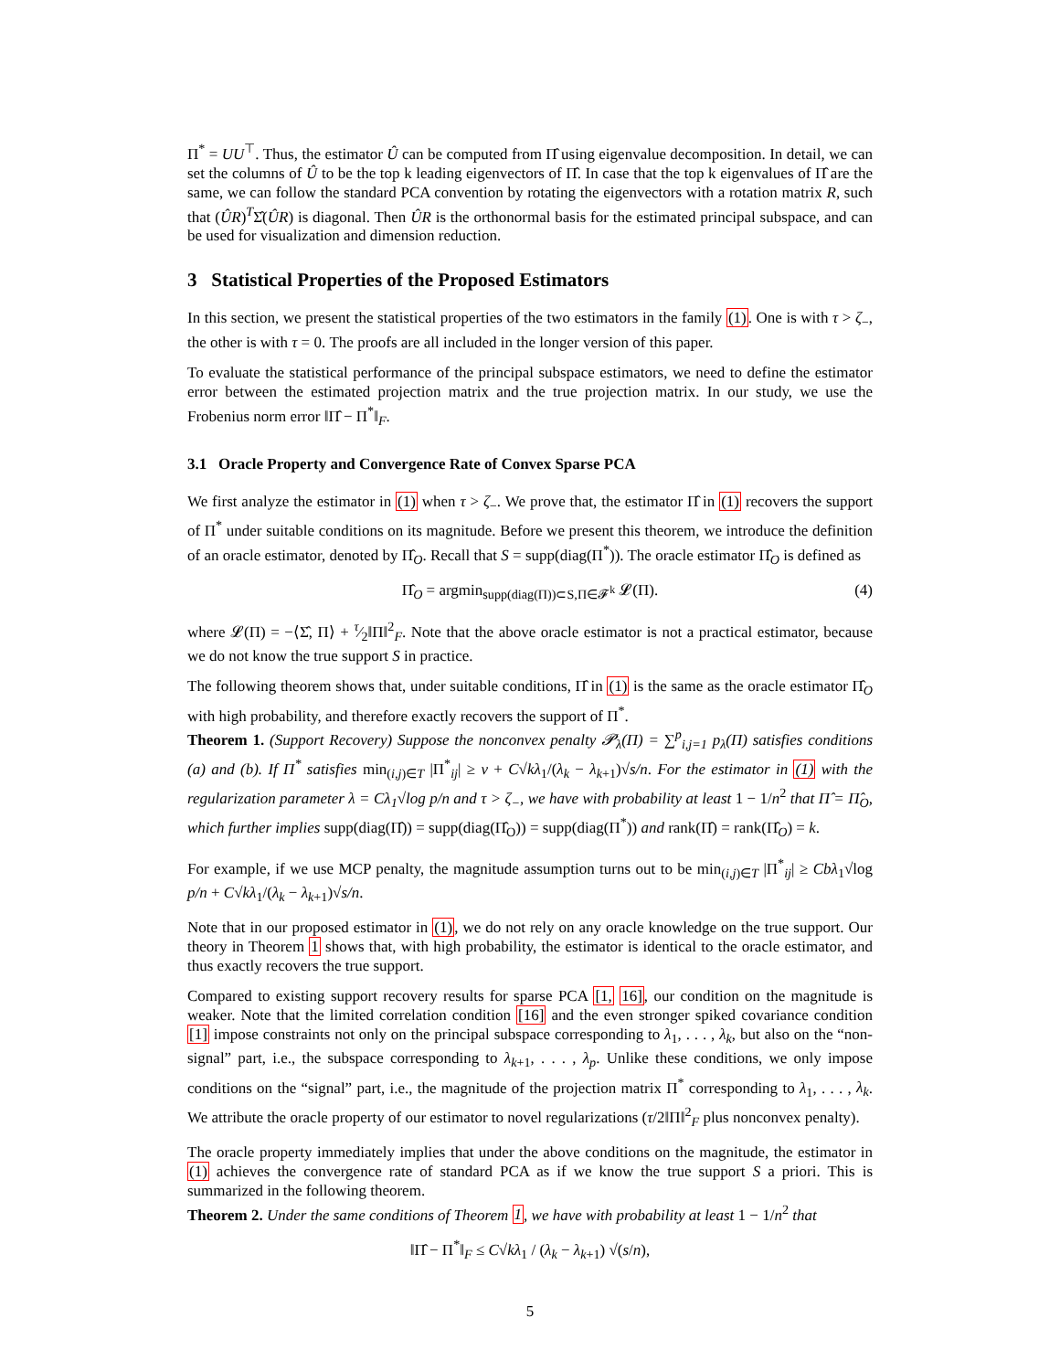Π<sup>*</sup> = UU<sup>⊤</sup>. Thus, the estimator Û can be computed from Π̂ using eigenvalue decomposition. In detail, we can set the columns of Û to be the top k leading eigenvectors of Π̂. In case that the top k eigenvalues of Π̂ are the same, we can follow the standard PCA convention by rotating the eigenvectors with a rotation matrix R, such that (ÛR)<sup>T</sup>Σ̂(ÛR) is diagonal. Then ÛR is the orthonormal basis for the estimated principal subspace, and can be used for visualization and dimension reduction.
3 Statistical Properties of the Proposed Estimators
In this section, we present the statistical properties of the two estimators in the family (1). One is with τ > ζ<sub>−</sub>, the other is with τ = 0. The proofs are all included in the longer version of this paper.
To evaluate the statistical performance of the principal subspace estimators, we need to define the estimator error between the estimated projection matrix and the true projection matrix. In our study, we use the Frobenius norm error ‖Π̂ − Π<sup>*</sup>‖<sub>F</sub>.
3.1 Oracle Property and Convergence Rate of Convex Sparse PCA
We first analyze the estimator in (1) when τ > ζ<sub>−</sub>. We prove that, the estimator Π̂ in (1) recovers the support of Π<sup>*</sup> under suitable conditions on its magnitude. Before we present this theorem, we introduce the definition of an oracle estimator, denoted by Π̂<sub>O</sub>. Recall that S = supp(diag(Π<sup>*</sup>)). The oracle estimator Π̂<sub>O</sub> is defined as
Π̂<sub>O</sub> = argmin<sub>supp(diag(Π))⊂S,Π∈𝓕<sup>k</sup></sub> 𝓛(Π). (4)
where 𝓛(Π) = −⟨Σ̂, Π⟩ + τ⁄2‖Π‖<sup>2</sup><sub>F</sub>. Note that the above oracle estimator is not a practical estimator, because we do not know the true support S in practice.
The following theorem shows that, under suitable conditions, Π̂ in (1) is the same as the oracle estimator Π̂<sub>O</sub> with high probability, and therefore exactly recovers the support of Π<sup>*</sup>.
Theorem 1. (Support Recovery) Suppose the nonconvex penalty 𝓟<sub>λ</sub>(Π) = ∑<sup>p</sup><sub>i,j=1</sub> p<sub>λ</sub>(Π) satisfies conditions (a) and (b). If Π<sup>*</sup> satisfies min<sub>(i,j)∈T</sub> |Π<sup>*</sup><sub>ij</sub>| ≥ ν + C√kλ<sub>1</sub>/(λ<sub>k</sub> − λ<sub>k+1</sub>)√s/n. For the estimator in (1) with the regularization parameter λ = Cλ<sub>1</sub>√log p/n and τ > ζ<sub>−</sub>, we have with probability at least 1 − 1/n<sup>2</sup> that Π̂ = Π̂<sub>O</sub>, which further implies supp(diag(Π̂)) = supp(diag(Π̂<sub>O</sub>)) = supp(diag(Π<sup>*</sup>)) and rank(Π̂) = rank(Π̂<sub>O</sub>) = k.
For example, if we use MCP penalty, the magnitude assumption turns out to be min<sub>(i,j)∈T</sub> |Π<sup>*</sup><sub>ij</sub>| ≥ Cbλ<sub>1</sub>√log p/n + C√kλ<sub>1</sub>/(λ<sub>k</sub> − λ<sub>k+1</sub>)√s/n.
Note that in our proposed estimator in (1), we do not rely on any oracle knowledge on the true support. Our theory in Theorem 1 shows that, with high probability, the estimator is identical to the oracle estimator, and thus exactly recovers the true support.
Compared to existing support recovery results for sparse PCA [1, 16], our condition on the magnitude is weaker. Note that the limited correlation condition [16] and the even stronger spiked covariance condition [1] impose constraints not only on the principal subspace corresponding to λ<sub>1</sub>, . . . , λ<sub>k</sub>, but also on the “non-signal” part, i.e., the subspace corresponding to λ<sub>k+1</sub>, . . . , λ<sub>p</sub>. Unlike these conditions, we only impose conditions on the “signal” part, i.e., the magnitude of the projection matrix Π<sup>*</sup> corresponding to λ<sub>1</sub>, . . . , λ<sub>k</sub>. We attribute the oracle property of our estimator to novel regularizations (τ/2‖Π‖<sup>2</sup><sub>F</sub> plus nonconvex penalty).
The oracle property immediately implies that under the above conditions on the magnitude, the estimator in (1) achieves the convergence rate of standard PCA as if we know the true support S a priori. This is summarized in the following theorem.
Theorem 2. Under the same conditions of Theorem 1, we have with probability at least 1 − 1/n<sup>2</sup> that
‖Π̂ − Π<sup>*</sup>‖<sub>F</sub> ≤ C√kλ<sub>1</sub> / (λ<sub>k</sub> − λ<sub>k+1</sub>) √(s/n),
5